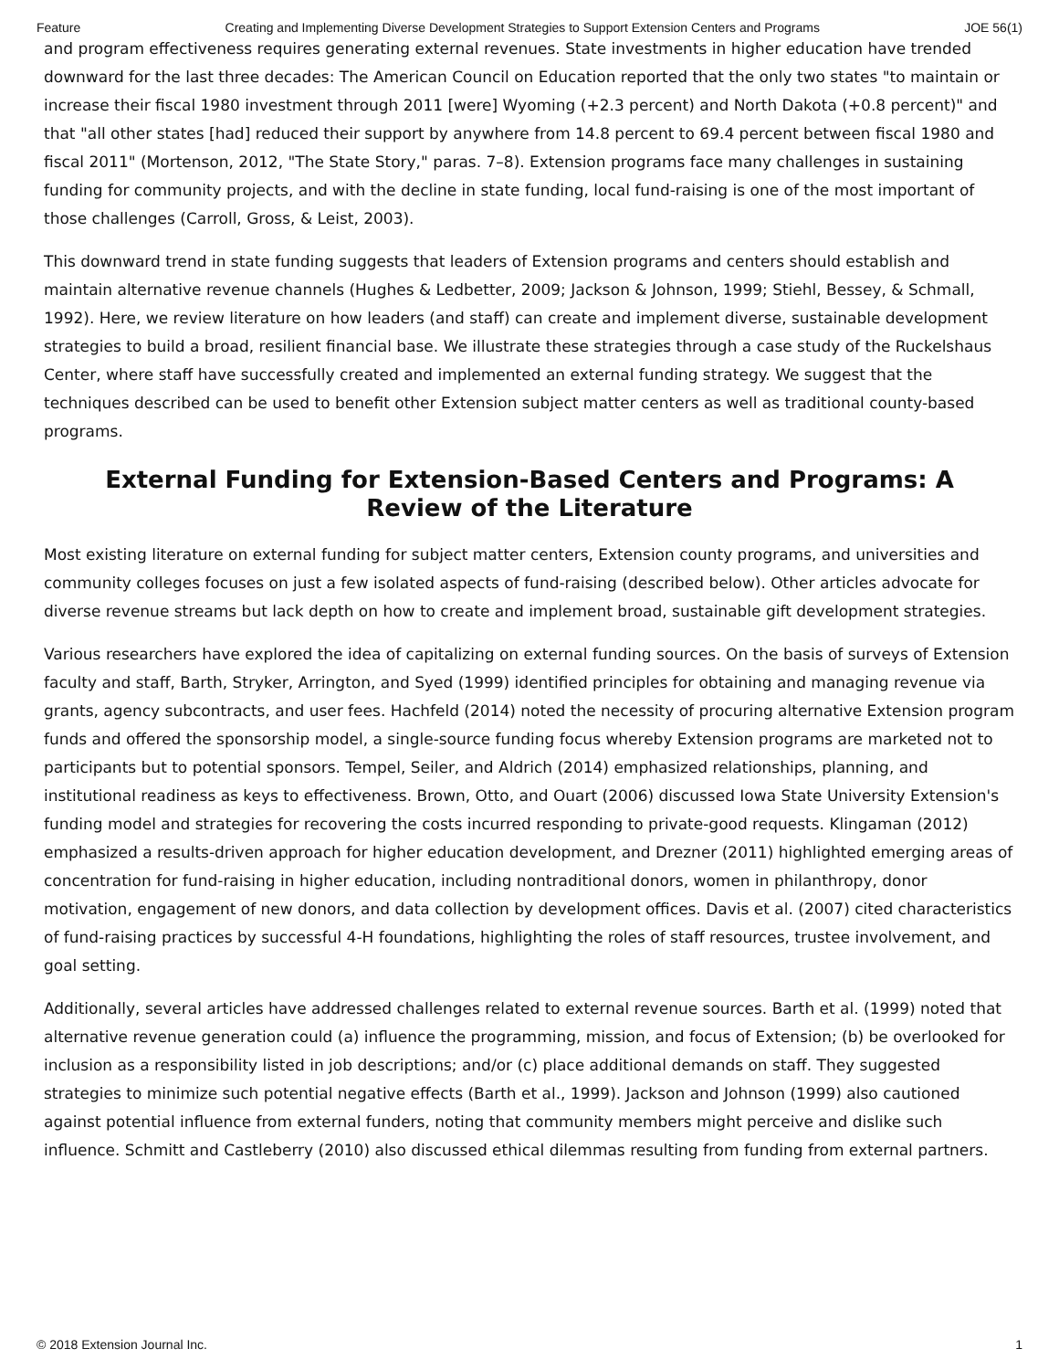Feature Creating and Implementing Diverse Development Strategies to Support Extension Centers and Programs JOE 56(1)
and program effectiveness requires generating external revenues. State investments in higher education have trended downward for the last three decades: The American Council on Education reported that the only two states "to maintain or increase their fiscal 1980 investment through 2011 [were] Wyoming (+2.3 percent) and North Dakota (+0.8 percent)" and that "all other states [had] reduced their support by anywhere from 14.8 percent to 69.4 percent between fiscal 1980 and fiscal 2011" (Mortenson, 2012, "The State Story," paras. 7–8). Extension programs face many challenges in sustaining funding for community projects, and with the decline in state funding, local fund-raising is one of the most important of those challenges (Carroll, Gross, & Leist, 2003).
This downward trend in state funding suggests that leaders of Extension programs and centers should establish and maintain alternative revenue channels (Hughes & Ledbetter, 2009; Jackson & Johnson, 1999; Stiehl, Bessey, & Schmall, 1992). Here, we review literature on how leaders (and staff) can create and implement diverse, sustainable development strategies to build a broad, resilient financial base. We illustrate these strategies through a case study of the Ruckelshaus Center, where staff have successfully created and implemented an external funding strategy. We suggest that the techniques described can be used to benefit other Extension subject matter centers as well as traditional county-based programs.
External Funding for Extension-Based Centers and Programs: A Review of the Literature
Most existing literature on external funding for subject matter centers, Extension county programs, and universities and community colleges focuses on just a few isolated aspects of fund-raising (described below). Other articles advocate for diverse revenue streams but lack depth on how to create and implement broad, sustainable gift development strategies.
Various researchers have explored the idea of capitalizing on external funding sources. On the basis of surveys of Extension faculty and staff, Barth, Stryker, Arrington, and Syed (1999) identified principles for obtaining and managing revenue via grants, agency subcontracts, and user fees. Hachfeld (2014) noted the necessity of procuring alternative Extension program funds and offered the sponsorship model, a single-source funding focus whereby Extension programs are marketed not to participants but to potential sponsors. Tempel, Seiler, and Aldrich (2014) emphasized relationships, planning, and institutional readiness as keys to effectiveness. Brown, Otto, and Ouart (2006) discussed Iowa State University Extension's funding model and strategies for recovering the costs incurred responding to private-good requests. Klingaman (2012) emphasized a results-driven approach for higher education development, and Drezner (2011) highlighted emerging areas of concentration for fund-raising in higher education, including nontraditional donors, women in philanthropy, donor motivation, engagement of new donors, and data collection by development offices. Davis et al. (2007) cited characteristics of fund-raising practices by successful 4-H foundations, highlighting the roles of staff resources, trustee involvement, and goal setting.
Additionally, several articles have addressed challenges related to external revenue sources. Barth et al. (1999) noted that alternative revenue generation could (a) influence the programming, mission, and focus of Extension; (b) be overlooked for inclusion as a responsibility listed in job descriptions; and/or (c) place additional demands on staff. They suggested strategies to minimize such potential negative effects (Barth et al., 1999). Jackson and Johnson (1999) also cautioned against potential influence from external funders, noting that community members might perceive and dislike such influence. Schmitt and Castleberry (2010) also discussed ethical dilemmas resulting from funding from external partners.
© 2018 Extension Journal Inc. 1